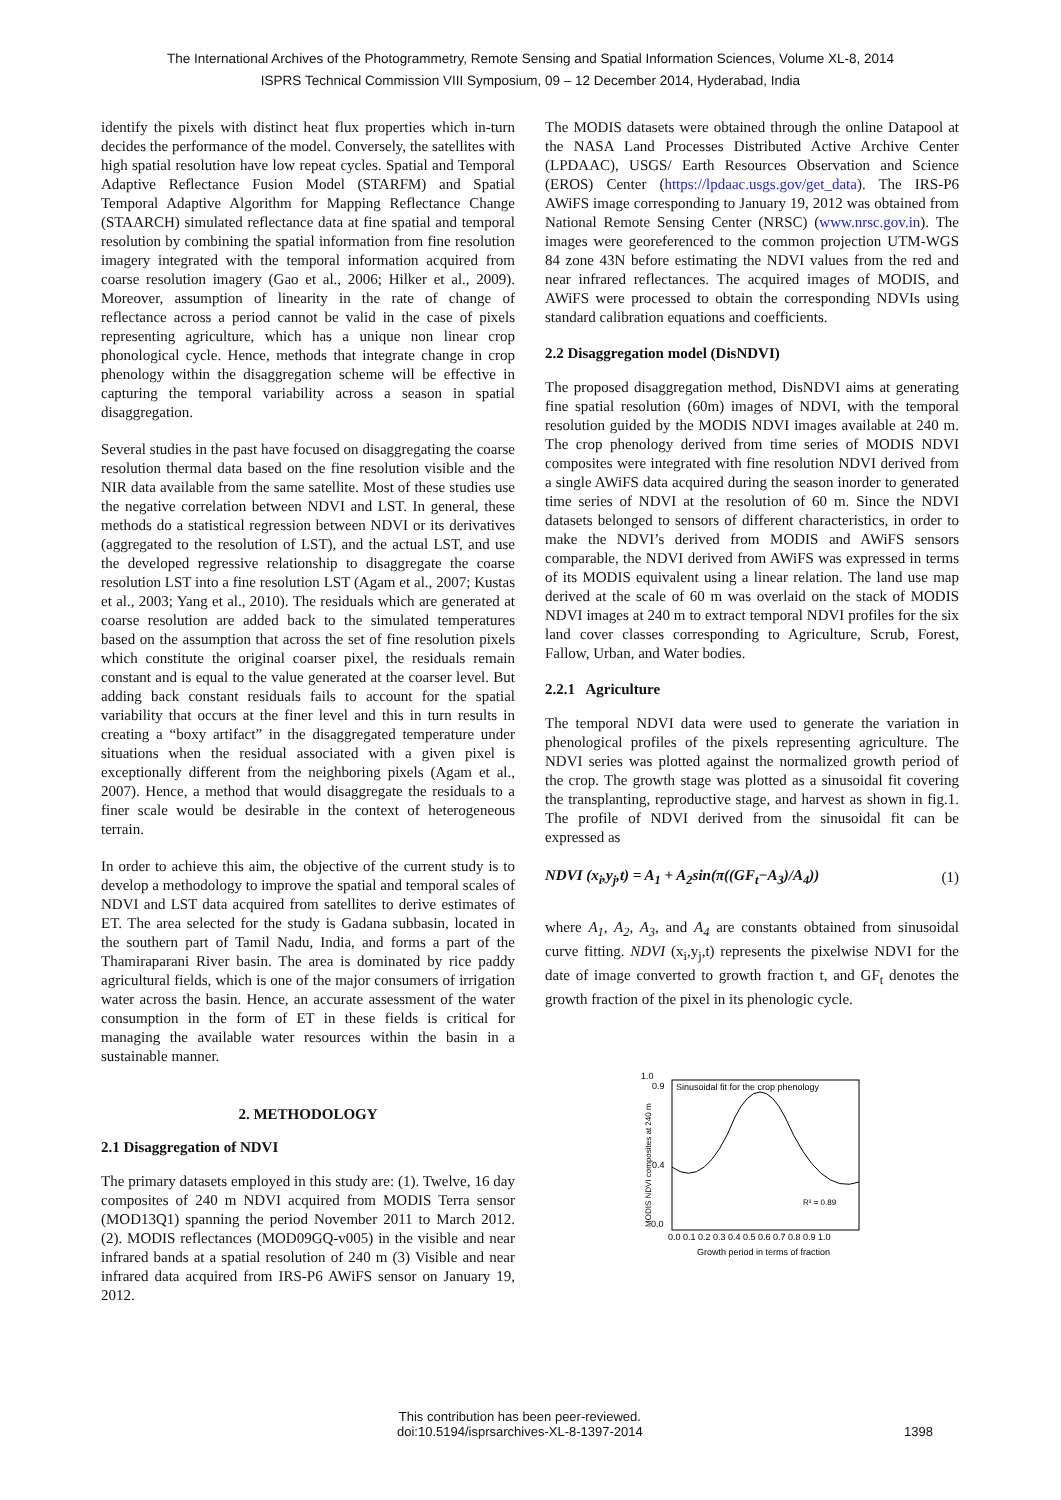The International Archives of the Photogrammetry, Remote Sensing and Spatial Information Sciences, Volume XL-8, 2014
ISPRS Technical Commission VIII Symposium, 09 – 12 December 2014, Hyderabad, India
identify the pixels with distinct heat flux properties which in-turn decides the performance of the model. Conversely, the satellites with high spatial resolution have low repeat cycles. Spatial and Temporal Adaptive Reflectance Fusion Model (STARFM) and Spatial Temporal Adaptive Algorithm for Mapping Reflectance Change (STAARCH) simulated reflectance data at fine spatial and temporal resolution by combining the spatial information from fine resolution imagery integrated with the temporal information acquired from coarse resolution imagery (Gao et al., 2006; Hilker et al., 2009). Moreover, assumption of linearity in the rate of change of reflectance across a period cannot be valid in the case of pixels representing agriculture, which has a unique non linear crop phonological cycle. Hence, methods that integrate change in crop phenology within the disaggregation scheme will be effective in capturing the temporal variability across a season in spatial disaggregation.
Several studies in the past have focused on disaggregating the coarse resolution thermal data based on the fine resolution visible and the NIR data available from the same satellite. Most of these studies use the negative correlation between NDVI and LST. In general, these methods do a statistical regression between NDVI or its derivatives (aggregated to the resolution of LST), and the actual LST, and use the developed regressive relationship to disaggregate the coarse resolution LST into a fine resolution LST (Agam et al., 2007; Kustas et al., 2003; Yang et al., 2010). The residuals which are generated at coarse resolution are added back to the simulated temperatures based on the assumption that across the set of fine resolution pixels which constitute the original coarser pixel, the residuals remain constant and is equal to the value generated at the coarser level. But adding back constant residuals fails to account for the spatial variability that occurs at the finer level and this in turn results in creating a “boxy artifact” in the disaggregated temperature under situations when the residual associated with a given pixel is exceptionally different from the neighboring pixels (Agam et al., 2007). Hence, a method that would disaggregate the residuals to a finer scale would be desirable in the context of heterogeneous terrain.
In order to achieve this aim, the objective of the current study is to develop a methodology to improve the spatial and temporal scales of NDVI and LST data acquired from satellites to derive estimates of ET. The area selected for the study is Gadana subbasin, located in the southern part of Tamil Nadu, India, and forms a part of the Thamiraparani River basin. The area is dominated by rice paddy agricultural fields, which is one of the major consumers of irrigation water across the basin. Hence, an accurate assessment of the water consumption in the form of ET in these fields is critical for managing the available water resources within the basin in a sustainable manner.
2. METHODOLOGY
2.1 Disaggregation of NDVI
The primary datasets employed in this study are: (1). Twelve, 16 day composites of 240 m NDVI acquired from MODIS Terra sensor (MOD13Q1) spanning the period November 2011 to March 2012. (2). MODIS reflectances (MOD09GQ-v005) in the visible and near infrared bands at a spatial resolution of 240 m (3) Visible and near infrared data acquired from IRS-P6 AWiFS sensor on January 19, 2012.
The MODIS datasets were obtained through the online Datapool at the NASA Land Processes Distributed Active Archive Center (LPDAAC), USGS/ Earth Resources Observation and Science (EROS) Center (https://lpdaac.usgs.gov/get_data). The IRS-P6 AWiFS image corresponding to January 19, 2012 was obtained from National Remote Sensing Center (NRSC) (www.nrsc.gov.in). The images were georeferenced to the common projection UTM-WGS 84 zone 43N before estimating the NDVI values from the red and near infrared reflectances. The acquired images of MODIS, and AWiFS were processed to obtain the corresponding NDVIs using standard calibration equations and coefficients.
2.2 Disaggregation model (DisNDVI)
The proposed disaggregation method, DisNDVI aims at generating fine spatial resolution (60m) images of NDVI, with the temporal resolution guided by the MODIS NDVI images available at 240 m. The crop phenology derived from time series of MODIS NDVI composites were integrated with fine resolution NDVI derived from a single AWiFS data acquired during the season inorder to generated time series of NDVI at the resolution of 60 m. Since the NDVI datasets belonged to sensors of different characteristics, in order to make the NDVI’s derived from MODIS and AWiFS sensors comparable, the NDVI derived from AWiFS was expressed in terms of its MODIS equivalent using a linear relation. The land use map derived at the scale of 60 m was overlaid on the stack of MODIS NDVI images at 240 m to extract temporal NDVI profiles for the six land cover classes corresponding to Agriculture, Scrub, Forest, Fallow, Urban, and Water bodies.
2.2.1 Agriculture
The temporal NDVI data were used to generate the variation in phenological profiles of the pixels representing agriculture. The NDVI series was plotted against the normalized growth period of the crop. The growth stage was plotted as a sinusoidal fit covering the transplanting, reproductive stage, and harvest as shown in fig.1. The profile of NDVI derived from the sinusoidal fit can be expressed as
NDVI (x<sub>i</sub>,y<sub>j</sub>,t) = A<sub>1</sub> + A<sub>2</sub>sin(π((GF<sub>t</sub>−A<sub>3</sub>)/A<sub>4</sub>)) (1)
where A<sub>1</sub>, A<sub>2</sub>, A<sub>3</sub>, and A<sub>4</sub> are constants obtained from sinusoidal curve fitting. NDVI (x<sub>i</sub>,y<sub>j</sub>,t) represents the pixelwise NDVI for the date of image converted to growth fraction t, and GF<sub>t</sub> denotes the growth fraction of the pixel in its phenologic cycle.
1.0
Sinusoidal fit for the crop phenology
R² = 0.89
0.0
0.9
0.4
0.0 0.1 0.2 0.3 0.4 0.5 0.6 0.7 0.8 0.9 1.0
Growth period in terms of fraction
MODIS NDVI composites at 240 m
This contribution has been peer-reviewed.
doi:10.5194/isprsarchives-XL-8-1397-2014 1398